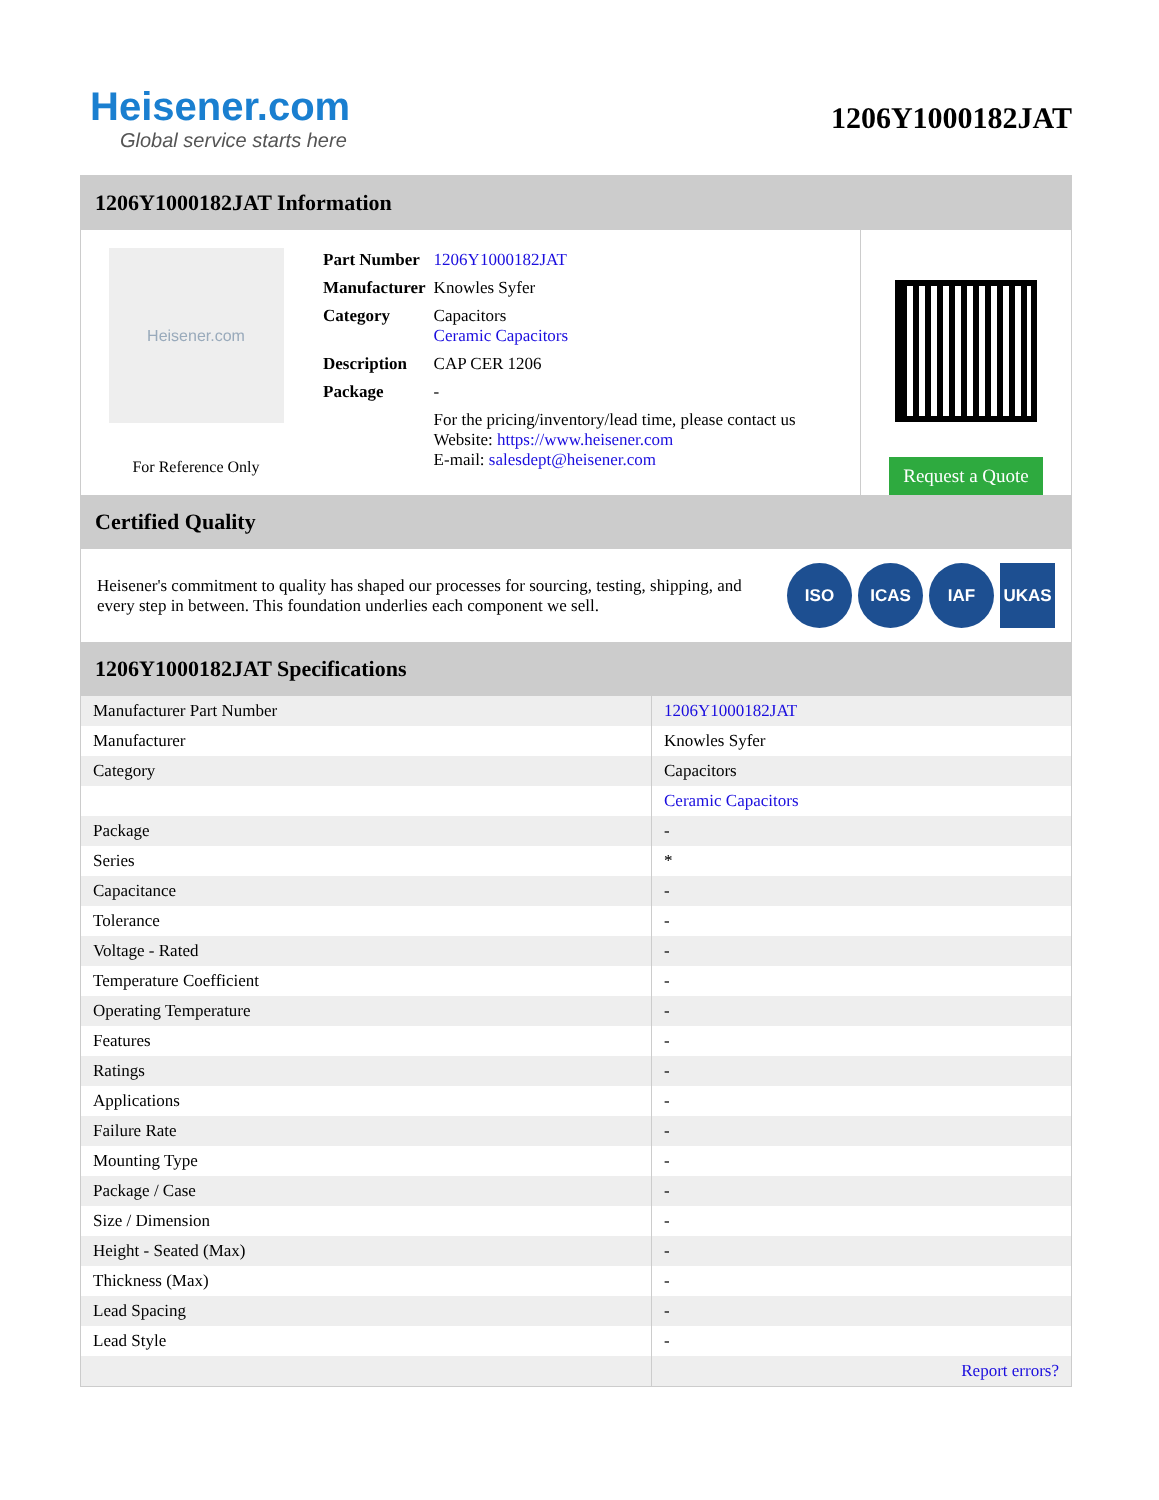Heisener.com
Global service starts here
1206Y1000182JAT
1206Y1000182JAT Information
Heisener.com
For Reference Only
| Part Number | 1206Y1000182JAT |
| Manufacturer | Knowles Syfer |
| Category | Capacitors Ceramic Capacitors |
| Description | CAP CER 1206 |
| Package | - |
| | For the pricing/inventory/lead time, please contact us Website: https://www.heisener.com E-mail: salesdept@heisener.com |
Request a Quote
Certified Quality
Heisener's commitment to quality has shaped our processes for sourcing, testing, shipping, and every step in between. This foundation underlies each component we sell.
ISO ICAS IAF UKAS
1206Y1000182JAT Specifications
| Manufacturer Part Number | 1206Y1000182JAT |
| Manufacturer | Knowles Syfer |
| Category | Capacitors |
| | Ceramic Capacitors |
| Package | - |
| Series | * |
| Capacitance | - |
| Tolerance | - |
| Voltage - Rated | - |
| Temperature Coefficient | - |
| Operating Temperature | - |
| Features | - |
| Ratings | - |
| Applications | - |
| Failure Rate | - |
| Mounting Type | - |
| Package / Case | - |
| Size / Dimension | - |
| Height - Seated (Max) | - |
| Thickness (Max) | - |
| Lead Spacing | - |
| Lead Style | - |
| | Report errors? |